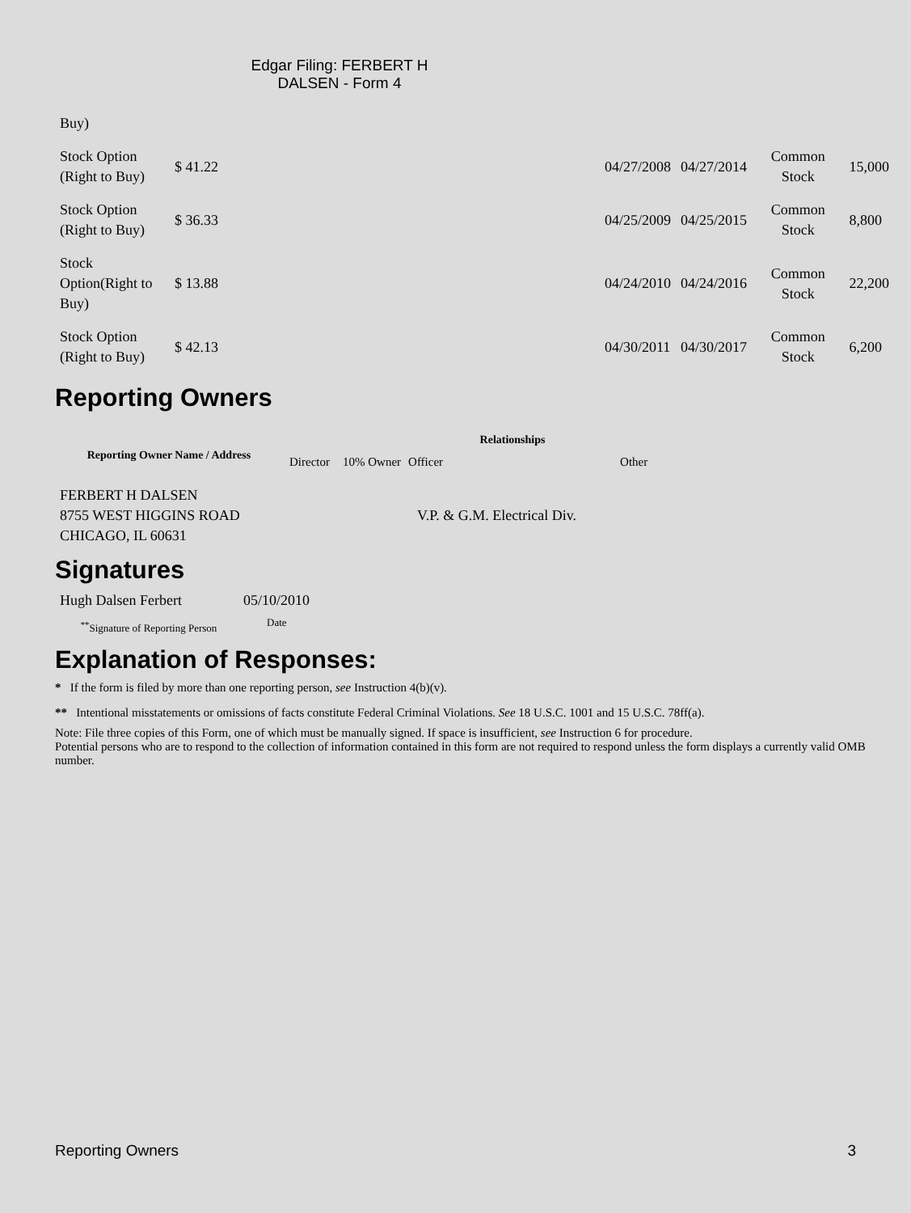Edgar Filing: FERBERT H DALSEN - Form 4
| Buy) | | | | | | |
| Stock Option (Right to Buy) | $ 41.22 | 04/27/2008 | 04/27/2014 | Common Stock | 15,000 | |
| Stock Option (Right to Buy) | $ 36.33 | 04/25/2009 | 04/25/2015 | Common Stock | 8,800 | |
| Stock Option(Right to Buy) | $ 13.88 | 04/24/2010 | 04/24/2016 | Common Stock | 22,200 | |
| Stock Option (Right to Buy) | $ 42.13 | 04/30/2011 | 04/30/2017 | Common Stock | 6,200 | |
Reporting Owners
| Reporting Owner Name / Address | Relationships | | | |
| --- | --- | --- | --- | --- |
| | Director | 10% Owner | Officer | Other |
| FERBERT H DALSEN 8755 WEST HIGGINS ROAD CHICAGO, IL 60631 | | | V.P. & G.M. Electrical Div. | |
Signatures
| Hugh Dalsen Ferbert | 05/10/2010 |
| <sup>**</sup> Signature of Reporting Person | Date |
Explanation of Responses:
* If the form is filed by more than one reporting person, see Instruction 4(b)(v).
** Intentional misstatements or omissions of facts constitute Federal Criminal Violations. See 18 U.S.C. 1001 and 15 U.S.C. 78ff(a).
Note: File three copies of this Form, one of which must be manually signed. If space is insufficient, see Instruction 6 for procedure.
Potential persons who are to respond to the collection of information contained in this form are not required to respond unless the form displays a currently valid OMB number.
Reporting Owners 3